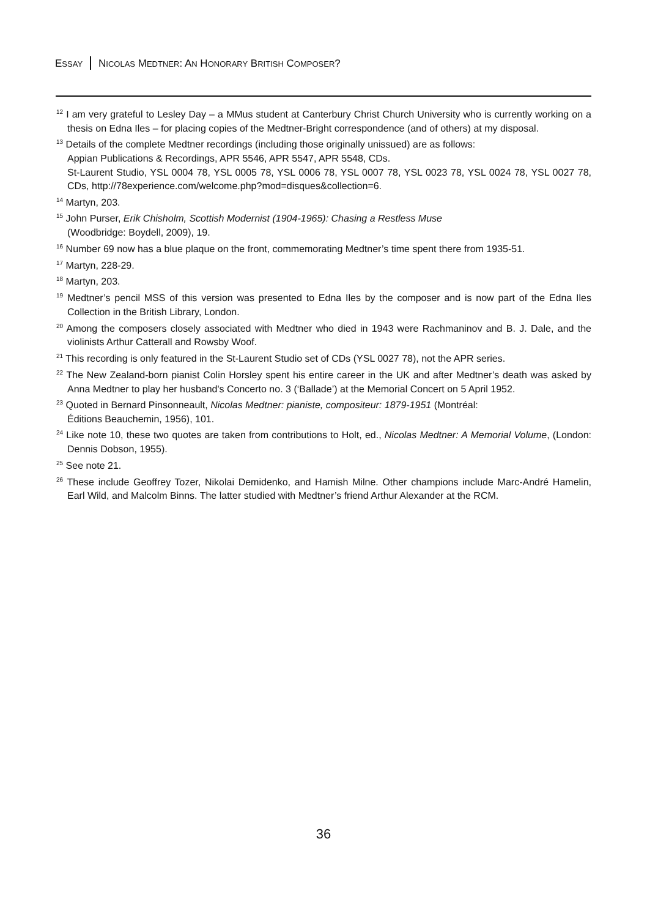ESSAY NICOLAS MEDTNER: AN HONORARY BRITISH COMPOSER?
<sup>12</sup> I am very grateful to Lesley Day – a MMus student at Canterbury Christ Church University who is currently working on a thesis on Edna Iles – for placing copies of the Medtner-Bright correspondence (and of others) at my disposal.
<sup>13</sup> Details of the complete Medtner recordings (including those originally unissued) are as follows:
Appian Publications & Recordings, APR 5546, APR 5547, APR 5548, CDs.
St-Laurent Studio, YSL 0004 78, YSL 0005 78, YSL 0006 78, YSL 0007 78, YSL 0023 78, YSL 0024 78, YSL 0027 78, CDs, http://78experience.com/welcome.php?mod=disques&collection=6.
<sup>14</sup> Martyn, 203.
<sup>15</sup> John Purser, Erik Chisholm, Scottish Modernist (1904-1965): Chasing a Restless Muse
(Woodbridge: Boydell, 2009), 19.
<sup>16</sup> Number 69 now has a blue plaque on the front, commemorating Medtner’s time spent there from 1935-51.
<sup>17</sup> Martyn, 228-29.
<sup>18</sup> Martyn, 203.
<sup>19</sup> Medtner’s pencil MSS of this version was presented to Edna Iles by the composer and is now part of the Edna Iles Collection in the British Library, London.
<sup>20</sup> Among the composers closely associated with Medtner who died in 1943 were Rachmaninov and B. J. Dale, and the violinists Arthur Catterall and Rowsby Woof.
<sup>21</sup> This recording is only featured in the St-Laurent Studio set of CDs (YSL 0027 78), not the APR series.
<sup>22</sup> The New Zealand-born pianist Colin Horsley spent his entire career in the UK and after Medtner’s death was asked by Anna Medtner to play her husband's Concerto no. 3 (‘Ballade’) at the Memorial Concert on 5 April 1952.
<sup>23</sup> Quoted in Bernard Pinsonneault, Nicolas Medtner: pianiste, compositeur: 1879-1951 (Montréal:
Éditions Beauchemin, 1956), 101.
<sup>24</sup> Like note 10, these two quotes are taken from contributions to Holt, ed., Nicolas Medtner: A Memorial Volume, (London: Dennis Dobson, 1955).
<sup>25</sup> See note 21.
<sup>26</sup> These include Geoffrey Tozer, Nikolai Demidenko, and Hamish Milne. Other champions include Marc-André Hamelin, Earl Wild, and Malcolm Binns. The latter studied with Medtner’s friend Arthur Alexander at the RCM.
36